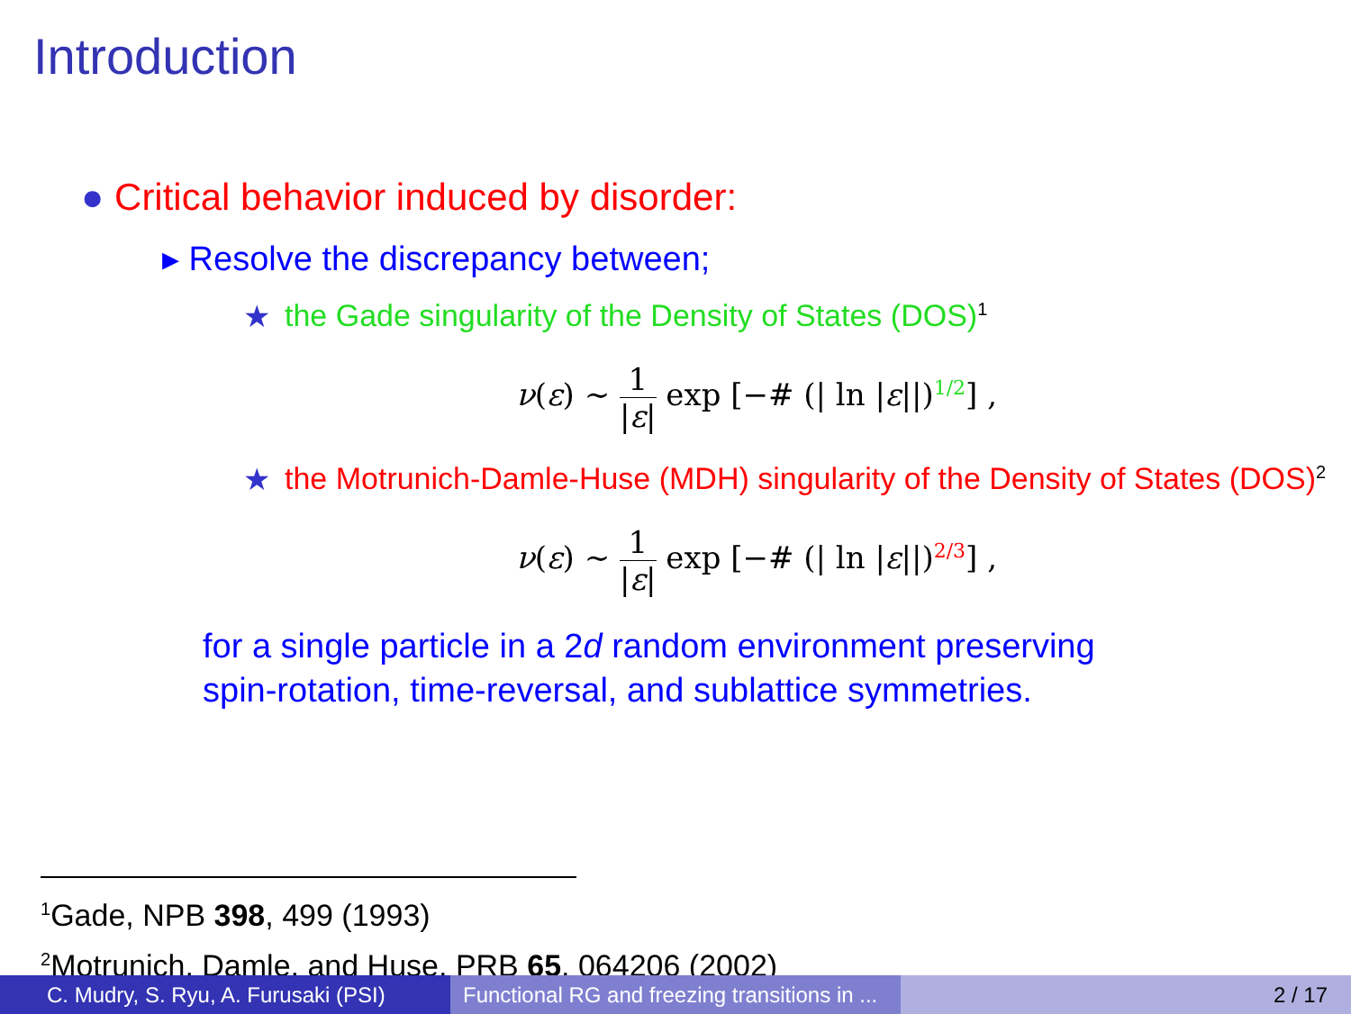Introduction
● Critical behavior induced by disorder:
▸ Resolve the discrepancy between;
★ the Gade singularity of the Density of States (DOS)<sup>1</sup>
ν(ε) ∼ 1 |ε| exp [−# (| ln |ε||)<sup>1/2</sup>] ,
★ the Motrunich-Damle-Huse (MDH) singularity of the Density of States (DOS)<sup>2</sup>
ν(ε) ∼ 1 |ε| exp [−# (| ln |ε||)<sup>2/3</sup>] ,
for a single particle in a 2d random environment preserving
spin-rotation, time-reversal, and sublattice symmetries.
<sup>1</sup> Gade, NPB 398, 499 (1993)
<sup>2</sup> Motrunich, Damle, and Huse, PRB 65, 064206 (2002)
C. Mudry, S. Ryu, A. Furusaki (PSI)
Functional RG and freezing transitions in ...
2 / 17